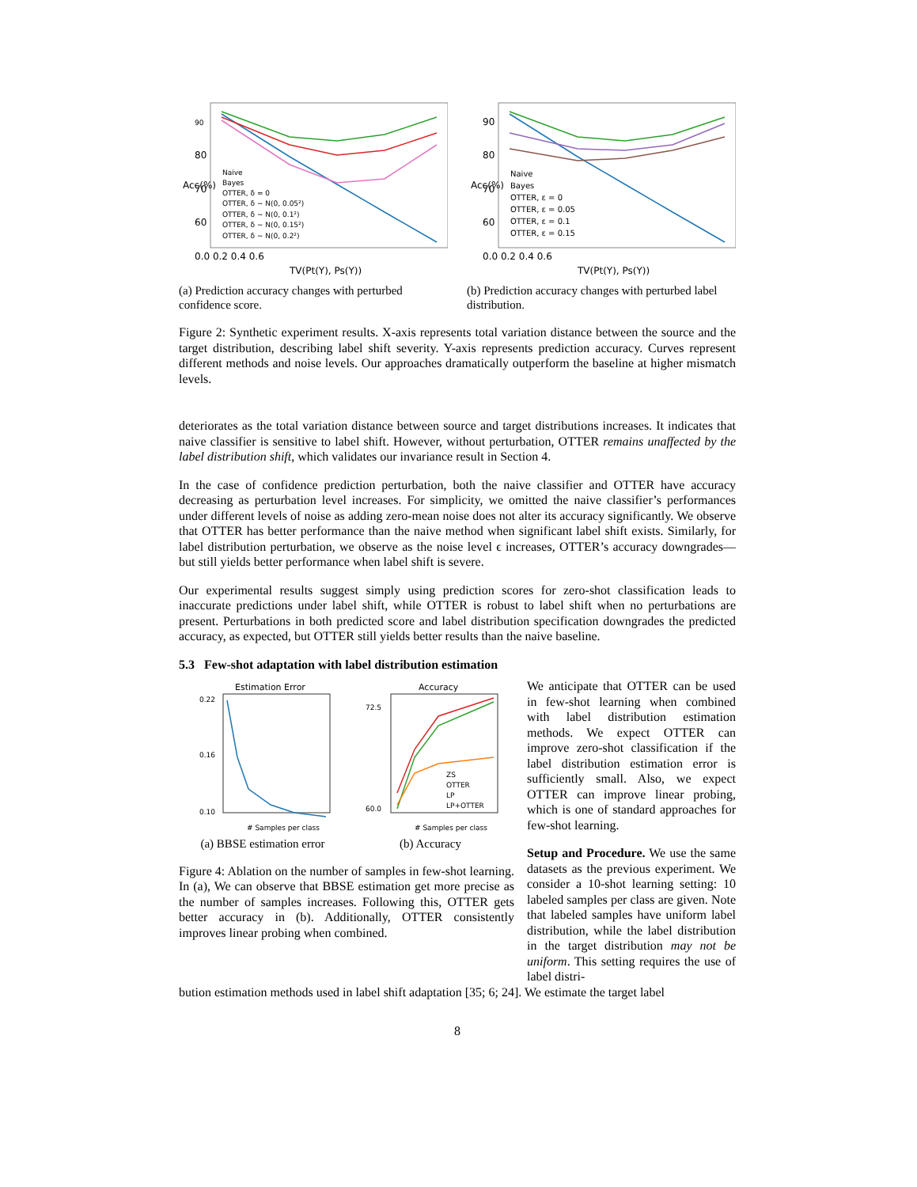90
80
70
60
0.0 0.2 0.4 0.6
TV(Pt(Y), Ps(Y))
Naive
Bayes
OTTER, δ = 0
OTTER, δ ~ N(0, 0.05²)
OTTER, δ ~ N(0, 0.1²)
OTTER, δ ~ N(0, 0.15²)
OTTER, δ ~ N(0, 0.2²)
Acc(%)
(a) Prediction accuracy changes with perturbed confidence score.
90
80
70
60
0.0 0.2 0.4 0.6
TV(Pt(Y), Ps(Y))
Naive
Bayes
OTTER, ε = 0
OTTER, ε = 0.05
OTTER, ε = 0.1
OTTER, ε = 0.15
Acc(%)
(b) Prediction accuracy changes with perturbed label distribution.
Figure 2: Synthetic experiment results. X-axis represents total variation distance between the source and the target distribution, describing label shift severity. Y-axis represents prediction accuracy. Curves represent different methods and noise levels. Our approaches dramatically outperform the baseline at higher mismatch levels.
deteriorates as the total variation distance between source and target distributions increases. It indicates that naive classifier is sensitive to label shift. However, without perturbation, OTTER remains unaffected by the label distribution shift, which validates our invariance result in Section 4.
In the case of confidence prediction perturbation, both the naive classifier and OTTER have accuracy decreasing as perturbation level increases. For simplicity, we omitted the naive classifier’s performances under different levels of noise as adding zero-mean noise does not alter its accuracy significantly. We observe that OTTER has better performance than the naive method when significant label shift exists. Similarly, for label distribution perturbation, we observe as the noise level ϵ increases, OTTER’s accuracy downgrades—but still yields better performance when label shift is severe.
Our experimental results suggest simply using prediction scores for zero-shot classification leads to inaccurate predictions under label shift, while OTTER is robust to label shift when no perturbations are present. Perturbations in both predicted score and label distribution specification downgrades the predicted accuracy, as expected, but OTTER still yields better results than the naive baseline.
5.3 Few-shot adaptation with label distribution estimation
Estimation Error
0.22
0.16
0.10
# Samples per class
(a) BBSE estimation error
Accuracy
ZS
OTTER
LP
LP+OTTER
72.5
60.0
# Samples per class
(b) Accuracy
Figure 4: Ablation on the number of samples in few-shot learning. In (a), We can observe that BBSE estimation get more precise as the number of samples increases. Following this, OTTER gets better accuracy in (b). Additionally, OTTER consistently improves linear probing when combined.
We anticipate that OTTER can be used in few-shot learning when combined with label distribution estimation methods. We expect OTTER can improve zero-shot classification if the label distribution estimation error is sufficiently small. Also, we expect OTTER can improve linear probing, which is one of standard approaches for few-shot learning.
Setup and Procedure. We use the same datasets as the previous experiment. We consider a 10-shot learning setting: 10 labeled samples per class are given. Note that labeled samples have uniform label distribution, while the label distribution in the target distribution may not be uniform. This setting requires the use of label distri-
bution estimation methods used in label shift adaptation [35; 6; 24]. We estimate the target label
8